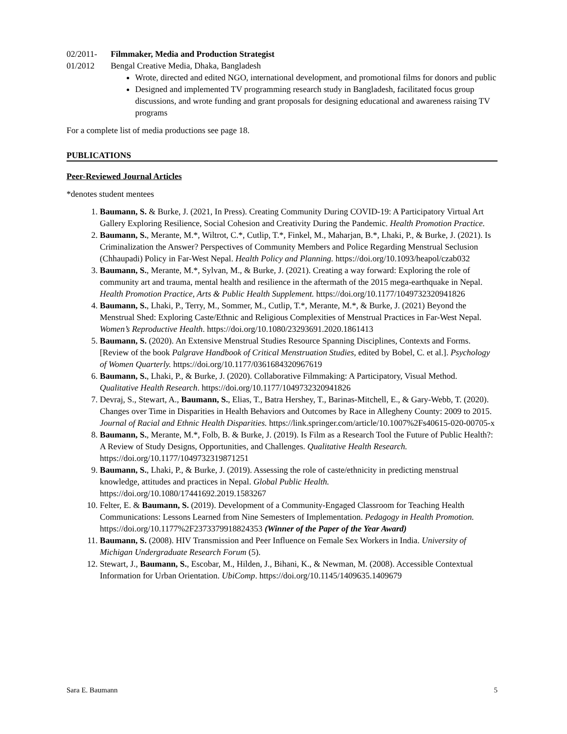02/2011-01/2012 Filmmaker, Media and Production Strategist
Bengal Creative Media, Dhaka, Bangladesh
Wrote, directed and edited NGO, international development, and promotional films for donors and public
Designed and implemented TV programming research study in Bangladesh, facilitated focus group discussions, and wrote funding and grant proposals for designing educational and awareness raising TV programs
For a complete list of media productions see page 18.
PUBLICATIONS
Peer-Reviewed Journal Articles
*denotes student mentees
1. Baumann, S. & Burke, J. (2021, In Press). Creating Community During COVID-19: A Participatory Virtual Art Gallery Exploring Resilience, Social Cohesion and Creativity During the Pandemic. Health Promotion Practice.
2. Baumann, S., Merante, M.*, Wiltrot, C.*, Cutlip, T.*, Finkel, M., Maharjan, B.*, Lhaki, P., & Burke, J. (2021). Is Criminalization the Answer? Perspectives of Community Members and Police Regarding Menstrual Seclusion (Chhaupadi) Policy in Far-West Nepal. Health Policy and Planning. https://doi.org/10.1093/heapol/czab032
3. Baumann, S., Merante, M.*, Sylvan, M., & Burke, J. (2021). Creating a way forward: Exploring the role of community art and trauma, mental health and resilience in the aftermath of the 2015 mega-earthquake in Nepal. Health Promotion Practice, Arts & Public Health Supplement. https://doi.org/10.1177/1049732320941826
4. Baumann, S., Lhaki, P., Terry, M., Sommer, M., Cutlip, T.*, Merante, M.*, & Burke, J. (2021) Beyond the Menstrual Shed: Exploring Caste/Ethnic and Religious Complexities of Menstrual Practices in Far-West Nepal. Women’s Reproductive Health. https://doi.org/10.1080/23293691.2020.1861413
5. Baumann, S. (2020). An Extensive Menstrual Studies Resource Spanning Disciplines, Contexts and Forms. [Review of the book Palgrave Handbook of Critical Menstruation Studies, edited by Bobel, C. et al.]. Psychology of Women Quarterly. https://doi.org/10.1177/0361684320967619
6. Baumann, S., Lhaki, P., & Burke, J. (2020). Collaborative Filmmaking: A Participatory, Visual Method. Qualitative Health Research. https://doi.org/10.1177/1049732320941826
7. Devraj, S., Stewart, A., Baumann, S., Elias, T., Batra Hershey, T., Barinas-Mitchell, E., & Gary-Webb, T. (2020). Changes over Time in Disparities in Health Behaviors and Outcomes by Race in Allegheny County: 2009 to 2015. Journal of Racial and Ethnic Health Disparities. https://link.springer.com/article/10.1007%2Fs40615-020-00705-x
8. Baumann, S., Merante, M.*, Folb, B. & Burke, J. (2019). Is Film as a Research Tool the Future of Public Health?: A Review of Study Designs, Opportunities, and Challenges. Qualitative Health Research. https://doi.org/10.1177/1049732319871251
9. Baumann, S., Lhaki, P., & Burke, J. (2019). Assessing the role of caste/ethnicity in predicting menstrual knowledge, attitudes and practices in Nepal. Global Public Health. https://doi.org/10.1080/17441692.2019.1583267
10. Felter, E. & Baumann, S. (2019). Development of a Community-Engaged Classroom for Teaching Health Communications: Lessons Learned from Nine Semesters of Implementation. Pedagogy in Health Promotion. https://doi.org/10.1177%2F2373379918824353 (Winner of the Paper of the Year Award)
11. Baumann, S. (2008). HIV Transmission and Peer Influence on Female Sex Workers in India. University of Michigan Undergraduate Research Forum (5).
12. Stewart, J., Baumann, S., Escobar, M., Hilden, J., Bihani, K., & Newman, M. (2008). Accessible Contextual Information for Urban Orientation. UbiComp. https://doi.org/10.1145/1409635.1409679
Sara E. Baumann 5